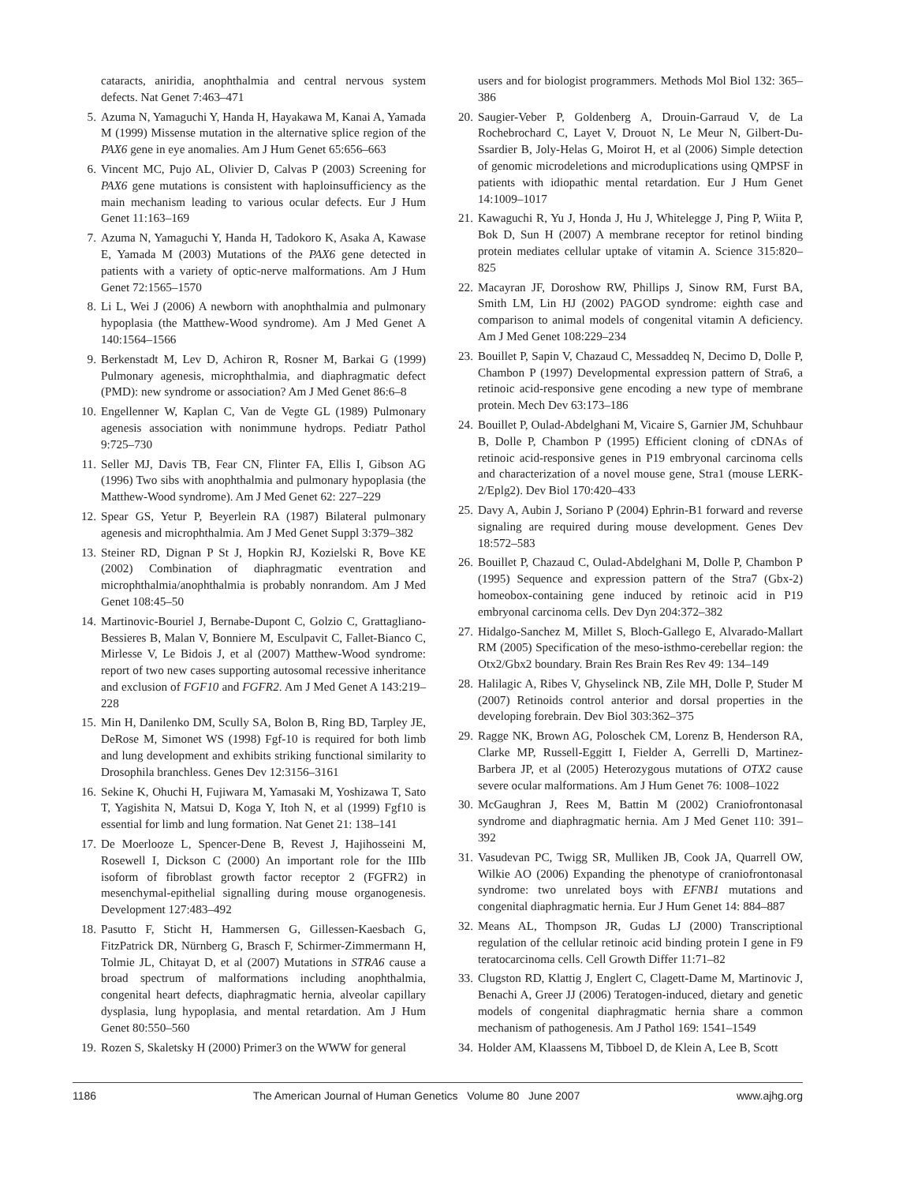cataracts, aniridia, anophthalmia and central nervous system defects. Nat Genet 7:463–471
5. Azuma N, Yamaguchi Y, Handa H, Hayakawa M, Kanai A, Yamada M (1999) Missense mutation in the alternative splice region of the PAX6 gene in eye anomalies. Am J Hum Genet 65:656–663
6. Vincent MC, Pujo AL, Olivier D, Calvas P (2003) Screening for PAX6 gene mutations is consistent with haploinsufficiency as the main mechanism leading to various ocular defects. Eur J Hum Genet 11:163–169
7. Azuma N, Yamaguchi Y, Handa H, Tadokoro K, Asaka A, Kawase E, Yamada M (2003) Mutations of the PAX6 gene detected in patients with a variety of optic-nerve malformations. Am J Hum Genet 72:1565–1570
8. Li L, Wei J (2006) A newborn with anophthalmia and pulmonary hypoplasia (the Matthew-Wood syndrome). Am J Med Genet A 140:1564–1566
9. Berkenstadt M, Lev D, Achiron R, Rosner M, Barkai G (1999) Pulmonary agenesis, microphthalmia, and diaphragmatic defect (PMD): new syndrome or association? Am J Med Genet 86:6–8
10. Engellenner W, Kaplan C, Van de Vegte GL (1989) Pulmonary agenesis association with nonimmune hydrops. Pediatr Pathol 9:725–730
11. Seller MJ, Davis TB, Fear CN, Flinter FA, Ellis I, Gibson AG (1996) Two sibs with anophthalmia and pulmonary hypoplasia (the Matthew-Wood syndrome). Am J Med Genet 62: 227–229
12. Spear GS, Yetur P, Beyerlein RA (1987) Bilateral pulmonary agenesis and microphthalmia. Am J Med Genet Suppl 3:379–382
13. Steiner RD, Dignan P St J, Hopkin RJ, Kozielski R, Bove KE (2002) Combination of diaphragmatic eventration and microphthalmia/anophthalmia is probably nonrandom. Am J Med Genet 108:45–50
14. Martinovic-Bouriel J, Bernabe-Dupont C, Golzio C, Grattagliano-Bessieres B, Malan V, Bonniere M, Esculpavit C, Fallet-Bianco C, Mirlesse V, Le Bidois J, et al (2007) Matthew-Wood syndrome: report of two new cases supporting autosomal recessive inheritance and exclusion of FGF10 and FGFR2. Am J Med Genet A 143:219–228
15. Min H, Danilenko DM, Scully SA, Bolon B, Ring BD, Tarpley JE, DeRose M, Simonet WS (1998) Fgf-10 is required for both limb and lung development and exhibits striking functional similarity to Drosophila branchless. Genes Dev 12:3156–3161
16. Sekine K, Ohuchi H, Fujiwara M, Yamasaki M, Yoshizawa T, Sato T, Yagishita N, Matsui D, Koga Y, Itoh N, et al (1999) Fgf10 is essential for limb and lung formation. Nat Genet 21: 138–141
17. De Moerlooze L, Spencer-Dene B, Revest J, Hajihosseini M, Rosewell I, Dickson C (2000) An important role for the IIIb isoform of fibroblast growth factor receptor 2 (FGFR2) in mesenchymal-epithelial signalling during mouse organogenesis. Development 127:483–492
18. Pasutto F, Sticht H, Hammersen G, Gillessen-Kaesbach G, FitzPatrick DR, Nürnberg G, Brasch F, Schirmer-Zimmermann H, Tolmie JL, Chitayat D, et al (2007) Mutations in STRA6 cause a broad spectrum of malformations including anophthalmia, congenital heart defects, diaphragmatic hernia, alveolar capillary dysplasia, lung hypoplasia, and mental retardation. Am J Hum Genet 80:550–560
19. Rozen S, Skaletsky H (2000) Primer3 on the WWW for general
users and for biologist programmers. Methods Mol Biol 132: 365–386
20. Saugier-Veber P, Goldenberg A, Drouin-Garraud V, de La Rochebrochard C, Layet V, Drouot N, Le Meur N, Gilbert-Du-Ssardier B, Joly-Helas G, Moirot H, et al (2006) Simple detection of genomic microdeletions and microduplications using QMPSF in patients with idiopathic mental retardation. Eur J Hum Genet 14:1009–1017
21. Kawaguchi R, Yu J, Honda J, Hu J, Whitelegge J, Ping P, Wiita P, Bok D, Sun H (2007) A membrane receptor for retinol binding protein mediates cellular uptake of vitamin A. Science 315:820–825
22. Macayran JF, Doroshow RW, Phillips J, Sinow RM, Furst BA, Smith LM, Lin HJ (2002) PAGOD syndrome: eighth case and comparison to animal models of congenital vitamin A deficiency. Am J Med Genet 108:229–234
23. Bouillet P, Sapin V, Chazaud C, Messaddeq N, Decimo D, Dolle P, Chambon P (1997) Developmental expression pattern of Stra6, a retinoic acid-responsive gene encoding a new type of membrane protein. Mech Dev 63:173–186
24. Bouillet P, Oulad-Abdelghani M, Vicaire S, Garnier JM, Schuhbaur B, Dolle P, Chambon P (1995) Efficient cloning of cDNAs of retinoic acid-responsive genes in P19 embryonal carcinoma cells and characterization of a novel mouse gene, Stra1 (mouse LERK-2/Eplg2). Dev Biol 170:420–433
25. Davy A, Aubin J, Soriano P (2004) Ephrin-B1 forward and reverse signaling are required during mouse development. Genes Dev 18:572–583
26. Bouillet P, Chazaud C, Oulad-Abdelghani M, Dolle P, Chambon P (1995) Sequence and expression pattern of the Stra7 (Gbx-2) homeobox-containing gene induced by retinoic acid in P19 embryonal carcinoma cells. Dev Dyn 204:372–382
27. Hidalgo-Sanchez M, Millet S, Bloch-Gallego E, Alvarado-Mallart RM (2005) Specification of the meso-isthmo-cerebellar region: the Otx2/Gbx2 boundary. Brain Res Brain Res Rev 49: 134–149
28. Halilagic A, Ribes V, Ghyselinck NB, Zile MH, Dolle P, Studer M (2007) Retinoids control anterior and dorsal properties in the developing forebrain. Dev Biol 303:362–375
29. Ragge NK, Brown AG, Poloschek CM, Lorenz B, Henderson RA, Clarke MP, Russell-Eggitt I, Fielder A, Gerrelli D, Martinez-Barbera JP, et al (2005) Heterozygous mutations of OTX2 cause severe ocular malformations. Am J Hum Genet 76: 1008–1022
30. McGaughran J, Rees M, Battin M (2002) Craniofrontonasal syndrome and diaphragmatic hernia. Am J Med Genet 110: 391–392
31. Vasudevan PC, Twigg SR, Mulliken JB, Cook JA, Quarrell OW, Wilkie AO (2006) Expanding the phenotype of craniofrontonasal syndrome: two unrelated boys with EFNB1 mutations and congenital diaphragmatic hernia. Eur J Hum Genet 14: 884–887
32. Means AL, Thompson JR, Gudas LJ (2000) Transcriptional regulation of the cellular retinoic acid binding protein I gene in F9 teratocarcinoma cells. Cell Growth Differ 11:71–82
33. Clugston RD, Klattig J, Englert C, Clagett-Dame M, Martinovic J, Benachi A, Greer JJ (2006) Teratogen-induced, dietary and genetic models of congenital diaphragmatic hernia share a common mechanism of pathogenesis. Am J Pathol 169: 1541–1549
34. Holder AM, Klaassens M, Tibboel D, de Klein A, Lee B, Scott
1186 The American Journal of Human Genetics Volume 80 June 2007 www.ajhg.org